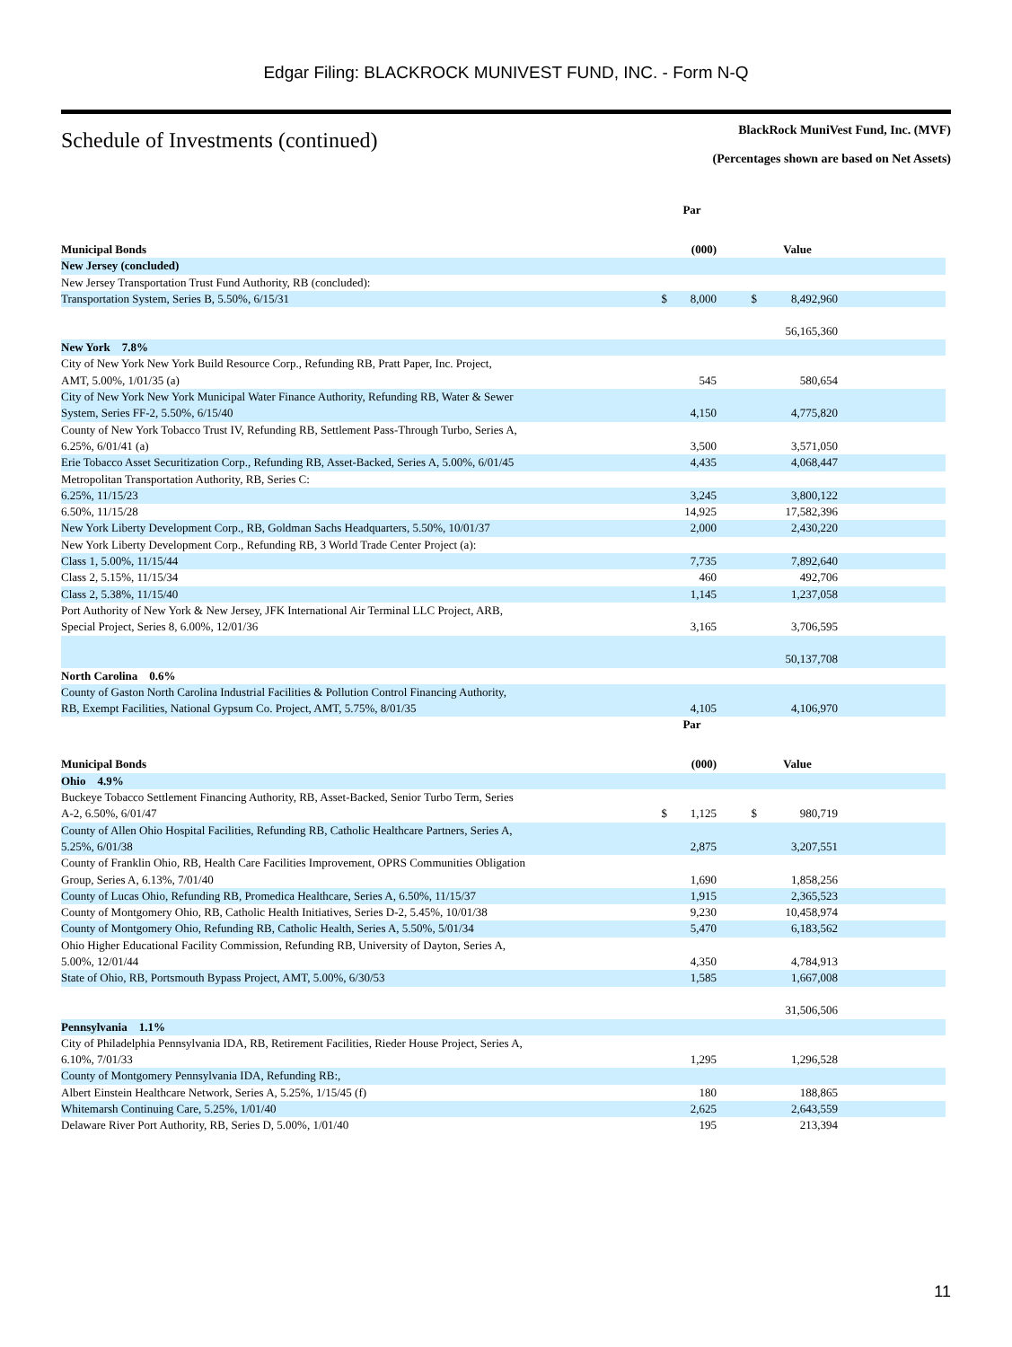Edgar Filing: BLACKROCK MUNIVEST FUND, INC. - Form N-Q
Schedule of Investments (continued)
BlackRock MuniVest Fund, Inc. (MVF)
(Percentages shown are based on Net Assets)
| | | Par | | | |
| Municipal Bonds | | (000) | | Value | |
| New Jersey (concluded) | | | | | |
| New Jersey Transportation Trust Fund Authority, RB (concluded): | | | | | |
| Transportation System, Series B, 5.50%, 6/15/31 | $ | 8,000 | $ | 8,492,960 | |
| | | | | 56,165,360 | |
| New York 7.8% | | | | | |
| City of New York New York Build Resource Corp., Refunding RB, Pratt Paper, Inc. Project, AMT, 5.00%, 1/01/35 (a) | | 545 | | 580,654 | |
| City of New York New York Municipal Water Finance Authority, Refunding RB, Water & Sewer System, Series FF-2, 5.50%, 6/15/40 | | 4,150 | | 4,775,820 | |
| County of New York Tobacco Trust IV, Refunding RB, Settlement Pass-Through Turbo, Series A, 6.25%, 6/01/41 (a) | | 3,500 | | 3,571,050 | |
| Erie Tobacco Asset Securitization Corp., Refunding RB, Asset-Backed, Series A, 5.00%, 6/01/45 | | 4,435 | | 4,068,447 | |
| Metropolitan Transportation Authority, RB, Series C: | | | | | |
| 6.25%, 11/15/23 | | 3,245 | | 3,800,122 | |
| 6.50%, 11/15/28 | | 14,925 | | 17,582,396 | |
| New York Liberty Development Corp., RB, Goldman Sachs Headquarters, 5.50%, 10/01/37 | | 2,000 | | 2,430,220 | |
| New York Liberty Development Corp., Refunding RB, 3 World Trade Center Project (a): | | | | | |
| Class 1, 5.00%, 11/15/44 | | 7,735 | | 7,892,640 | |
| Class 2, 5.15%, 11/15/34 | | 460 | | 492,706 | |
| Class 2, 5.38%, 11/15/40 | | 1,145 | | 1,237,058 | |
| Port Authority of New York & New Jersey, JFK International Air Terminal LLC Project, ARB, Special Project, Series 8, 6.00%, 12/01/36 | | 3,165 | | 3,706,595 | |
| | | | | 50,137,708 | |
| North Carolina 0.6% | | | | | |
| County of Gaston North Carolina Industrial Facilities & Pollution Control Financing Authority, RB, Exempt Facilities, National Gypsum Co. Project, AMT, 5.75%, 8/01/35 | | 4,105 | | 4,106,970 | |
| | | Par | | | |
| Municipal Bonds | | (000) | | Value | |
| Ohio 4.9% | | | | | |
| Buckeye Tobacco Settlement Financing Authority, RB, Asset-Backed, Senior Turbo Term, Series A-2, 6.50%, 6/01/47 | $ | 1,125 | $ | 980,719 | |
| County of Allen Ohio Hospital Facilities, Refunding RB, Catholic Healthcare Partners, Series A, 5.25%, 6/01/38 | | 2,875 | | 3,207,551 | |
| County of Franklin Ohio, RB, Health Care Facilities Improvement, OPRS Communities Obligation Group, Series A, 6.13%, 7/01/40 | | 1,690 | | 1,858,256 | |
| County of Lucas Ohio, Refunding RB, Promedica Healthcare, Series A, 6.50%, 11/15/37 | | 1,915 | | 2,365,523 | |
| County of Montgomery Ohio, RB, Catholic Health Initiatives, Series D-2, 5.45%, 10/01/38 | | 9,230 | | 10,458,974 | |
| County of Montgomery Ohio, Refunding RB, Catholic Health, Series A, 5.50%, 5/01/34 | | 5,470 | | 6,183,562 | |
| Ohio Higher Educational Facility Commission, Refunding RB, University of Dayton, Series A, 5.00%, 12/01/44 | | 4,350 | | 4,784,913 | |
| State of Ohio, RB, Portsmouth Bypass Project, AMT, 5.00%, 6/30/53 | | 1,585 | | 1,667,008 | |
| | | | | 31,506,506 | |
| Pennsylvania 1.1% | | | | | |
| City of Philadelphia Pennsylvania IDA, RB, Retirement Facilities, Rieder House Project, Series A, 6.10%, 7/01/33 | | 1,295 | | 1,296,528 | |
| County of Montgomery Pennsylvania IDA, Refunding RB:, | | | | | |
| Albert Einstein Healthcare Network, Series A, 5.25%, 1/15/45 (f) | | 180 | | 188,865 | |
| Whitemarsh Continuing Care, 5.25%, 1/01/40 | | 2,625 | | 2,643,559 | |
| Delaware River Port Authority, RB, Series D, 5.00%, 1/01/40 | | 195 | | 213,394 | |
11